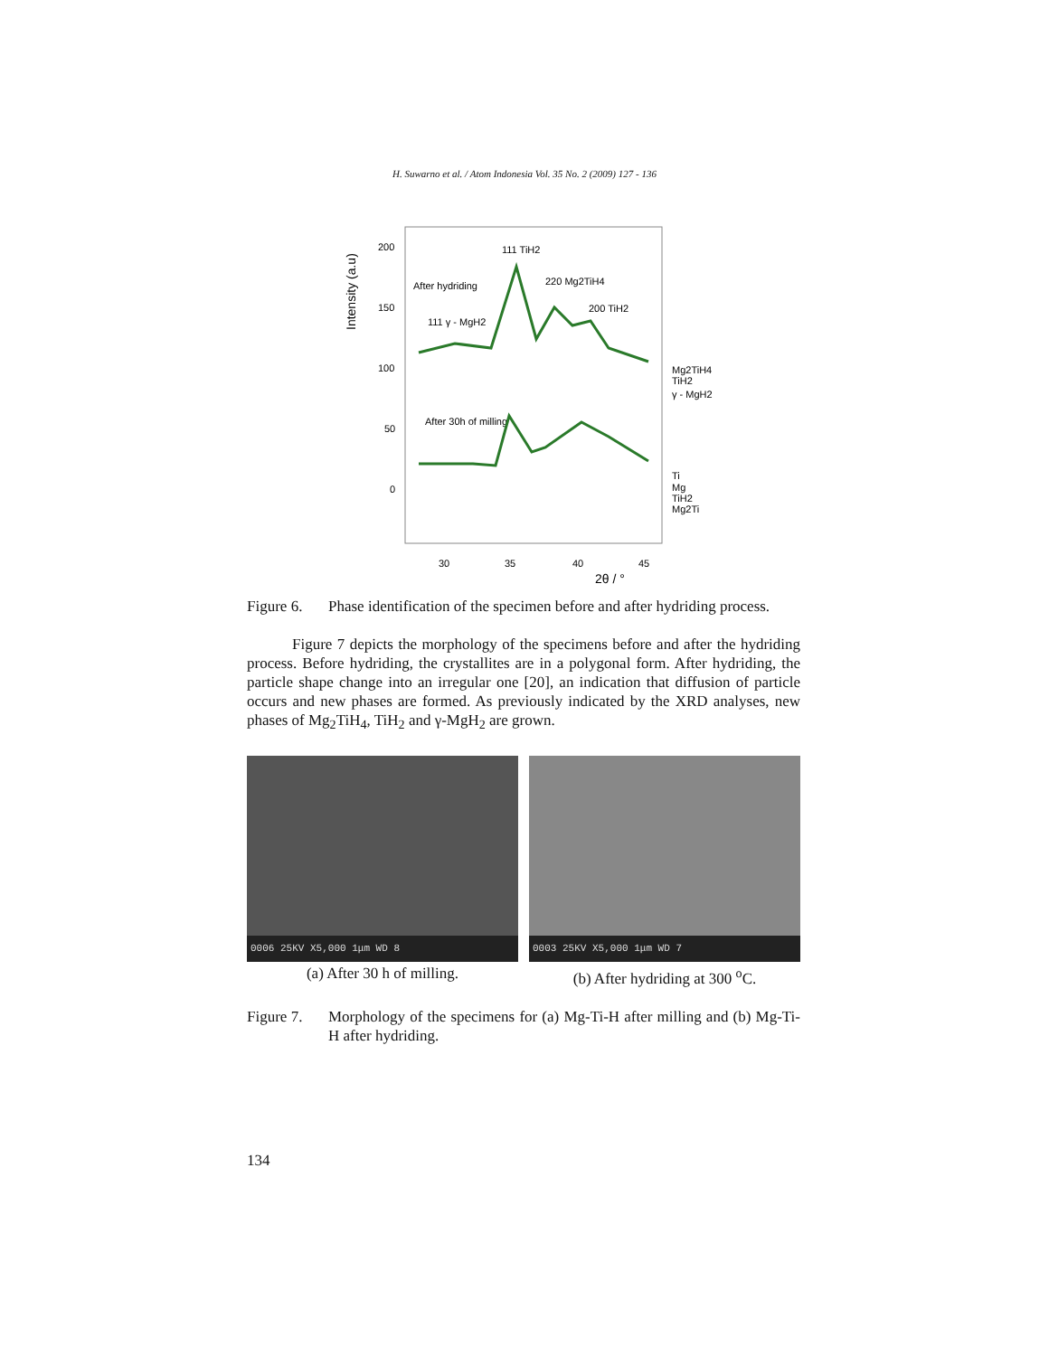H. Suwarno et al. / Atom Indonesia Vol. 35 No. 2 (2009) 127 - 136
Intensity (a.u)
200
150
100
50
0
30
35
40
45
2θ / °
111 TiH2
220 Mg2TiH4
200 TiH2
After hydriding
111 γ - MgH2
After 30h of milling
Mg2TiH4
TiH2
γ - MgH2
Ti
Mg
TiH2
Mg2Ti
Figure 6.
Phase identification of the specimen before and after hydriding process.
Figure 7 depicts the morphology of the specimens before and after the hydriding process. Before hydriding, the crystallites are in a polygonal form. After hydriding, the particle shape change into an irregular one [20], an indication that diffusion of particle occurs and new phases are formed. As previously indicated by the XRD analyses, new phases of Mg<sub>2</sub>TiH<sub>4</sub>, TiH<sub>2</sub> and γ-MgH<sub>2</sub> are grown.
0006 25KV X5,000 1μm WD 8 0003 25KV X5,000 1μm WD 7
(a) After 30 h of milling. (b) After hydriding at 300 <sup>o</sup>C.
Figure 7.
Morphology of the specimens for (a) Mg-Ti-H after milling and (b) Mg-Ti-H after hydriding.
134